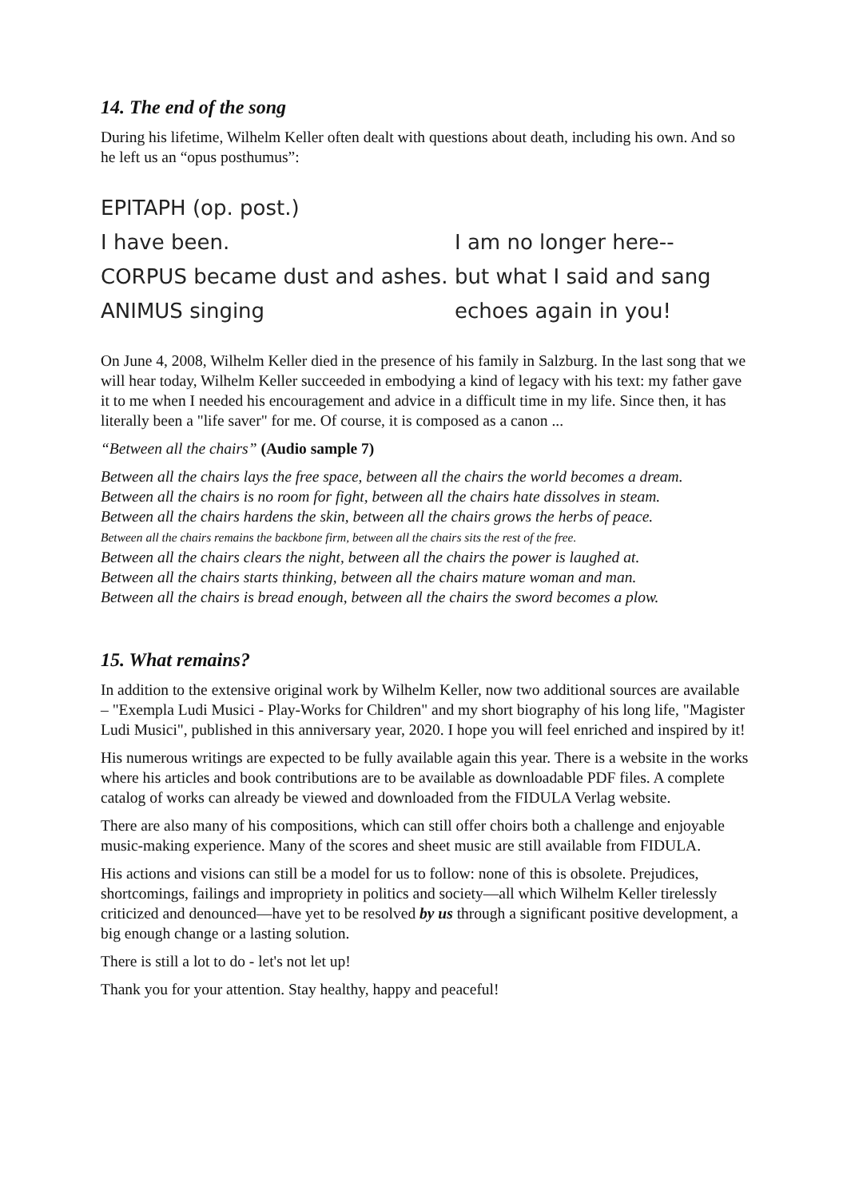14. The end of the song
During his lifetime, Wilhelm Keller often dealt with questions about death, including his own. And so he left us an “opus posthumus”:
EPITAPH (op. post.)
I have been. I am no longer here--
CORPUS became dust and ashes.
but what I said and sang
ANIMUS singing echoes again in you!
On June 4, 2008, Wilhelm Keller died in the presence of his family in Salzburg. In the last song that we will hear today, Wilhelm Keller succeeded in embodying a kind of legacy with his text: my father gave it to me when I needed his encouragement and advice in a difficult time in my life. Since then, it has literally been a "life saver" for me. Of course, it is composed as a canon ...
“Between all the chairs” (Audio sample 7)
Between all the chairs lays the free space, between all the chairs the world becomes a dream.
Between all the chairs is no room for fight, between all the chairs hate dissolves in steam.
Between all the chairs hardens the skin, between all the chairs grows the herbs of peace.
Between all the chairs remains the backbone firm, between all the chairs sits the rest of the free.
Between all the chairs clears the night, between all the chairs the power is laughed at.
Between all the chairs starts thinking, between all the chairs mature woman and man.
Between all the chairs is bread enough, between all the chairs the sword becomes a plow.
15. What remains?
In addition to the extensive original work by Wilhelm Keller, now two additional sources are available – "Exempla Ludi Musici - Play-Works for Children" and my short biography of his long life, "Magister Ludi Musici", published in this anniversary year, 2020. I hope you will feel enriched and inspired by it!
His numerous writings are expected to be fully available again this year. There is a website in the works where his articles and book contributions are to be available as downloadable PDF files. A complete catalog of works can already be viewed and downloaded from the FIDULA Verlag website.
There are also many of his compositions, which can still offer choirs both a challenge and enjoyable music-making experience. Many of the scores and sheet music are still available from FIDULA.
His actions and visions can still be a model for us to follow: none of this is obsolete. Prejudices, shortcomings, failings and impropriety in politics and society—all which Wilhelm Keller tirelessly criticized and denounced—have yet to be resolved by us through a significant positive development, a big enough change or a lasting solution.
There is still a lot to do - let's not let up!
Thank you for your attention. Stay healthy, happy and peaceful!